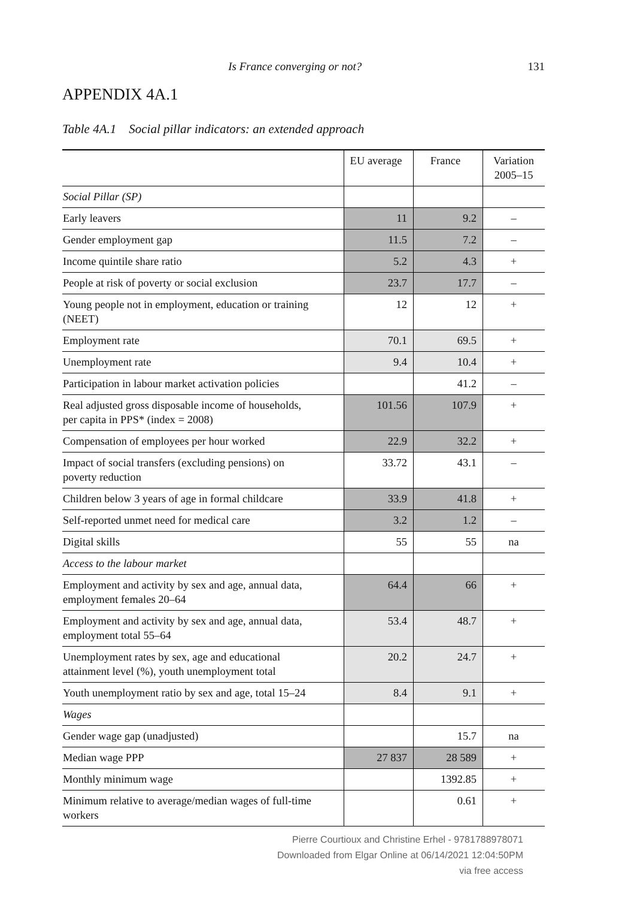Is France converging or not? 131
APPENDIX 4A.1
Table 4A.1 Social pillar indicators: an extended approach
| | EU average | France | Variation 2005–15 |
| --- | --- | --- | --- |
| Social Pillar (SP) | | | |
| Early leavers | 11 | 9.2 | – |
| Gender employment gap | 11.5 | 7.2 | – |
| Income quintile share ratio | 5.2 | 4.3 | + |
| People at risk of poverty or social exclusion | 23.7 | 17.7 | – |
| Young people not in employment, education or training (NEET) | 12 | 12 | + |
| Employment rate | 70.1 | 69.5 | + |
| Unemployment rate | 9.4 | 10.4 | + |
| Participation in labour market activation policies | | 41.2 | – |
| Real adjusted gross disposable income of households, per capita in PPS* (index = 2008) | 101.56 | 107.9 | + |
| Compensation of employees per hour worked | 22.9 | 32.2 | + |
| Impact of social transfers (excluding pensions) on poverty reduction | 33.72 | 43.1 | – |
| Children below 3 years of age in formal childcare | 33.9 | 41.8 | + |
| Self-reported unmet need for medical care | 3.2 | 1.2 | – |
| Digital skills | 55 | 55 | na |
| Access to the labour market | | | |
| Employment and activity by sex and age, annual data, employment females 20–64 | 64.4 | 66 | + |
| Employment and activity by sex and age, annual data, employment total 55–64 | 53.4 | 48.7 | + |
| Unemployment rates by sex, age and educational attainment level (%), youth unemployment total | 20.2 | 24.7 | + |
| Youth unemployment ratio by sex and age, total 15–24 | 8.4 | 9.1 | + |
| Wages | | | |
| Gender wage gap (unadjusted) | | 15.7 | na |
| Median wage PPP | 27 837 | 28 589 | + |
| Monthly minimum wage | | 1392.85 | + |
| Minimum relative to average/median wages of full-time workers | | 0.61 | + |
Pierre Courtioux and Christine Erhel - 9781788978071
Downloaded from Elgar Online at 06/14/2021 12:04:50PM
via free access